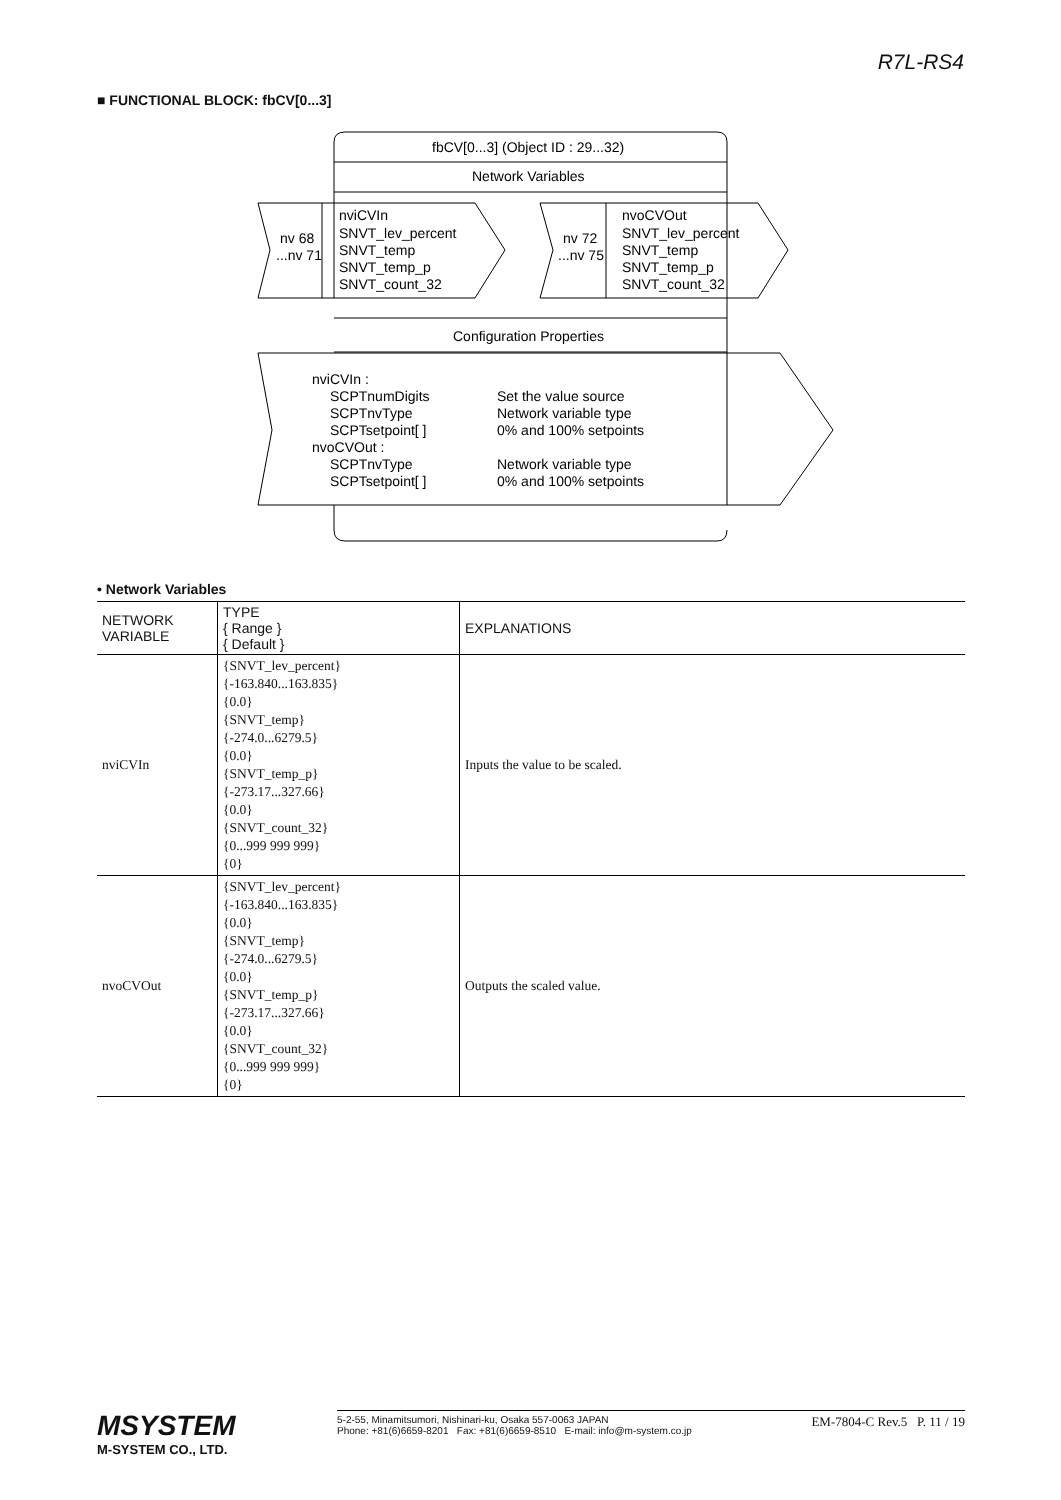R7L-RS4
■ FUNCTIONAL BLOCK: fbCV[0...3]
fbCV[0...3] (Object ID : 29...32)
Network Variables
nv 68
...nv 71
nviCVIn
SNVT_lev_percent
SNVT_temp
SNVT_temp_p
SNVT_count_32
nv 72
...nv 75
nvoCVOut
SNVT_lev_percent
SNVT_temp
SNVT_temp_p
SNVT_count_32
Configuration Properties
nviCVIn :
SCPTnumDigits
SCPTnvType
SCPTsetpoint[ ]
nvoCVOut :
SCPTnvType
SCPTsetpoint[ ]
Set the value source
Network variable type
0% and 100% setpoints
Network variable type
0% and 100% setpoints
• Network Variables
| NETWORK VARIABLE | TYPE { Range } { Default } | EXPLANATIONS |
| --- | --- | --- |
| nviCVIn | {SNVT_lev_percent} {-163.840...163.835} {0.0} {SNVT_temp} {-274.0...6279.5} {0.0} {SNVT_temp_p} {-273.17...327.66} {0.0} {SNVT_count_32} {0...999 999 999} {0} | Inputs the value to be scaled. |
| nvoCVOut | {SNVT_lev_percent} {-163.840...163.835} {0.0} {SNVT_temp} {-274.0...6279.5} {0.0} {SNVT_temp_p} {-273.17...327.66} {0.0} {SNVT_count_32} {0...999 999 999} {0} | Outputs the scaled value. |
MSYSTEM
M-SYSTEM CO., LTD.
5-2-55, Minamitsumori, Nishinari-ku, Osaka 557-0063 JAPAN
Phone: +81(6)6659-8201 Fax: +81(6)6659-8510 E-mail: info@m-system.co.jp
EM-7804-C Rev.5 P. 11 / 19